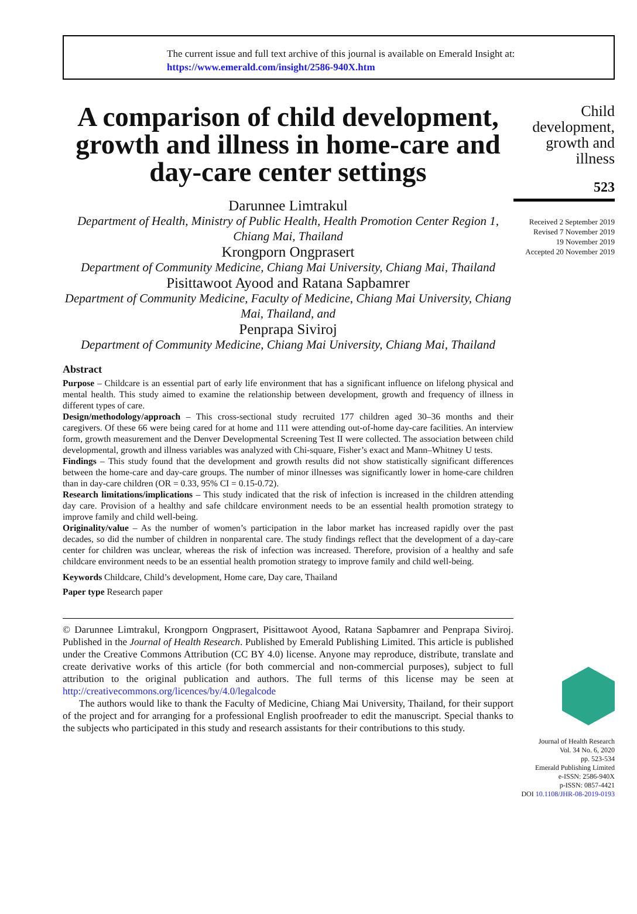The current issue and full text archive of this journal is available on Emerald Insight at:
https://www.emerald.com/insight/2586-940X.htm
A comparison of child development, growth and illness in home-care and day-care center settings
Darunnee Limtrakul
Department of Health, Ministry of Public Health, Health Promotion Center Region 1, Chiang Mai, Thailand
Krongporn Ongprasert
Department of Community Medicine, Chiang Mai University, Chiang Mai, Thailand
Pisittawoot Ayood and Ratana Sapbamrer
Department of Community Medicine, Faculty of Medicine, Chiang Mai University, Chiang Mai, Thailand, and
Penprapa Siviroj
Department of Community Medicine, Chiang Mai University, Chiang Mai, Thailand
Abstract
Purpose – Childcare is an essential part of early life environment that has a significant influence on lifelong physical and mental health. This study aimed to examine the relationship between development, growth and frequency of illness in different types of care.
Design/methodology/approach – This cross-sectional study recruited 177 children aged 30–36 months and their caregivers. Of these 66 were being cared for at home and 111 were attending out-of-home day-care facilities. An interview form, growth measurement and the Denver Developmental Screening Test II were collected. The association between child developmental, growth and illness variables was analyzed with Chi-square, Fisher’s exact and Mann–Whitney U tests.
Findings – This study found that the development and growth results did not show statistically significant differences between the home-care and day-care groups. The number of minor illnesses was significantly lower in home-care children than in day-care children (OR = 0.33, 95% CI = 0.15-0.72).
Research limitations/implications – This study indicated that the risk of infection is increased in the children attending day care. Provision of a healthy and safe childcare environment needs to be an essential health promotion strategy to improve family and child well-being.
Originality/value – As the number of women’s participation in the labor market has increased rapidly over the past decades, so did the number of children in nonparental care. The study findings reflect that the development of a day-care center for children was unclear, whereas the risk of infection was increased. Therefore, provision of a healthy and safe childcare environment needs to be an essential health promotion strategy to improve family and child well-being.
Keywords Childcare, Child’s development, Home care, Day care, Thailand
Paper type Research paper
© Darunnee Limtrakul, Krongporn Ongprasert, Pisittawoot Ayood, Ratana Sapbamrer and Penprapa Siviroj. Published in the Journal of Health Research. Published by Emerald Publishing Limited. This article is published under the Creative Commons Attribution (CC BY 4.0) license. Anyone may reproduce, distribute, translate and create derivative works of this article (for both commercial and non-commercial purposes), subject to full attribution to the original publication and authors. The full terms of this license may be seen at http://creativecommons.org/licences/by/4.0/legalcode
The authors would like to thank the Faculty of Medicine, Chiang Mai University, Thailand, for their support of the project and for arranging for a professional English proofreader to edit the manuscript. Special thanks to the subjects who participated in this study and research assistants for their contributions to this study.
Child development, growth and illness
523
Received 2 September 2019
Revised 7 November 2019
19 November 2019
Accepted 20 November 2019
Journal of Health Research
Vol. 34 No. 6, 2020
pp. 523-534
Emerald Publishing Limited
e-ISSN: 2586-940X
p-ISSN: 0857-4421
DOI 10.1108/JHR-08-2019-0193